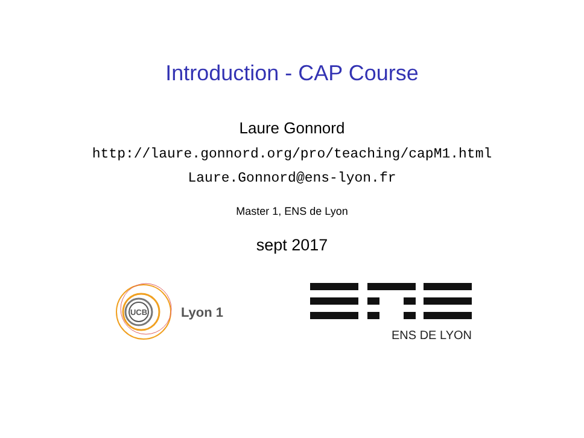Introduction - CAP Course
Laure Gonnord
http://laure.gonnord.org/pro/teaching/capM1.html
Laure.Gonnord@ens-lyon.fr
Master 1, ENS de Lyon
sept 2017
UCB
Lyon 1
ENS DE LYON